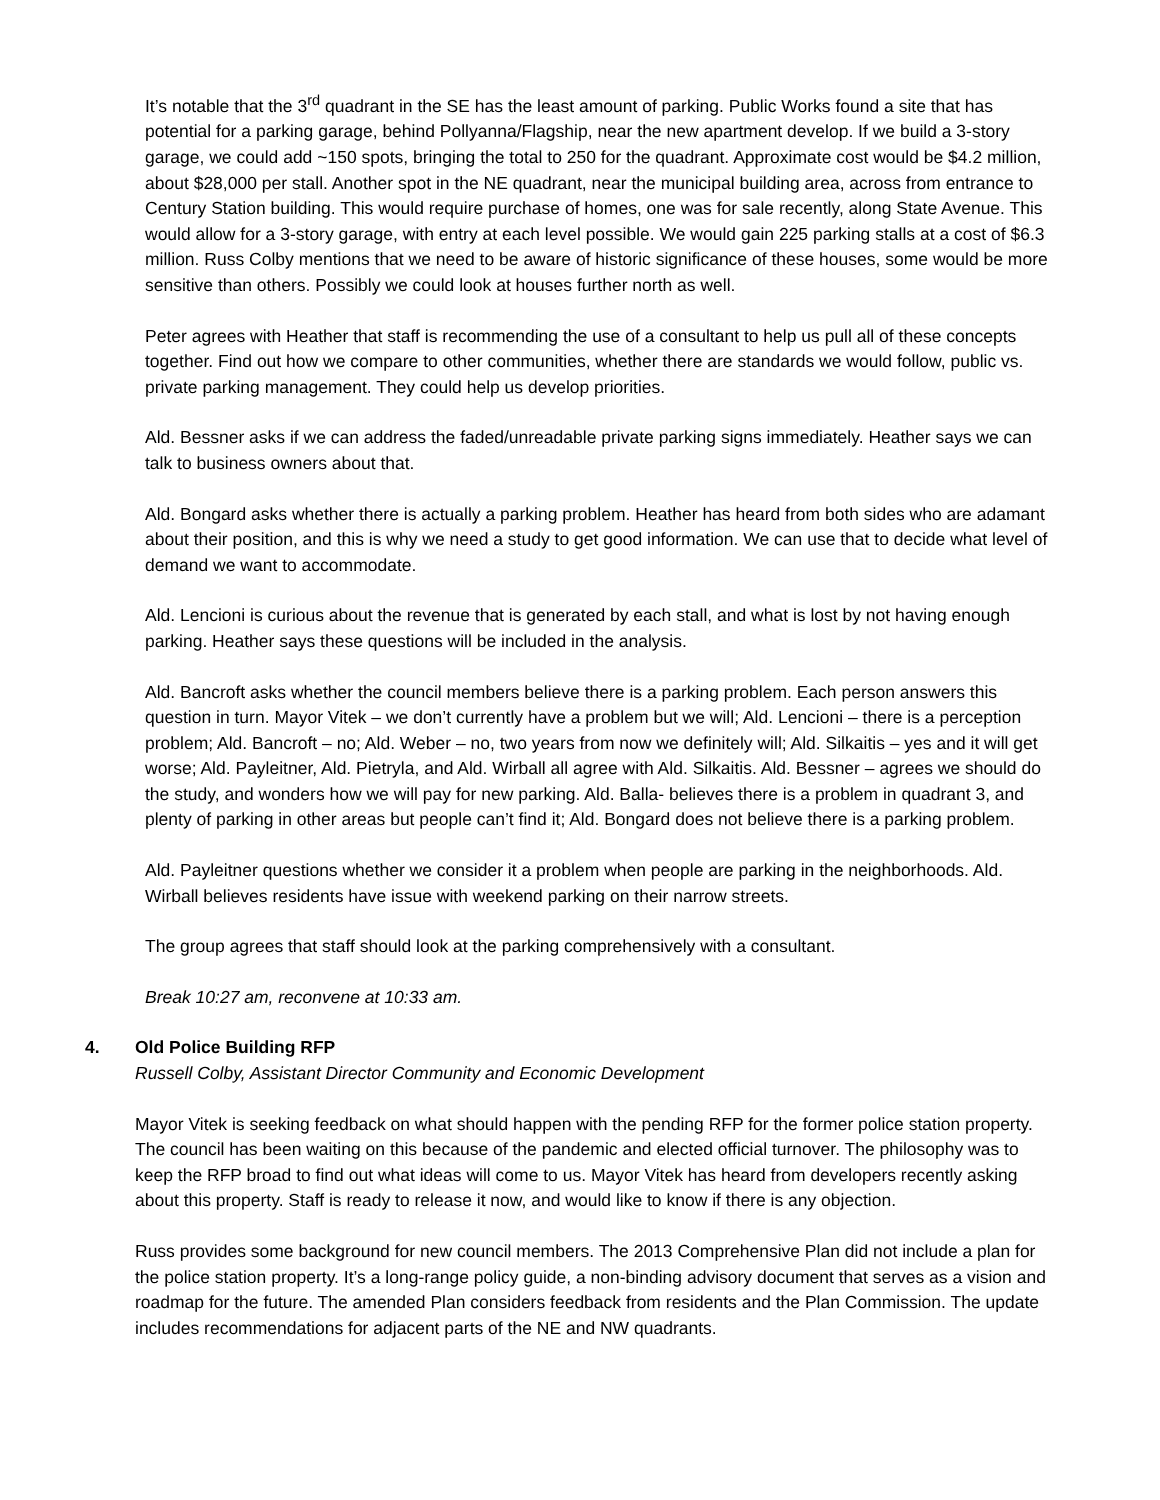It’s notable that the 3<sup>rd</sup> quadrant in the SE has the least amount of parking. Public Works found a site that has potential for a parking garage, behind Pollyanna/Flagship, near the new apartment develop. If we build a 3-story garage, we could add ~150 spots, bringing the total to 250 for the quadrant. Approximate cost would be $4.2 million, about $28,000 per stall. Another spot in the NE quadrant, near the municipal building area, across from entrance to Century Station building. This would require purchase of homes, one was for sale recently, along State Avenue. This would allow for a 3-story garage, with entry at each level possible. We would gain 225 parking stalls at a cost of $6.3 million. Russ Colby mentions that we need to be aware of historic significance of these houses, some would be more sensitive than others. Possibly we could look at houses further north as well.
Peter agrees with Heather that staff is recommending the use of a consultant to help us pull all of these concepts together. Find out how we compare to other communities, whether there are standards we would follow, public vs. private parking management. They could help us develop priorities.
Ald. Bessner asks if we can address the faded/unreadable private parking signs immediately. Heather says we can talk to business owners about that.
Ald. Bongard asks whether there is actually a parking problem. Heather has heard from both sides who are adamant about their position, and this is why we need a study to get good information. We can use that to decide what level of demand we want to accommodate.
Ald. Lencioni is curious about the revenue that is generated by each stall, and what is lost by not having enough parking. Heather says these questions will be included in the analysis.
Ald. Bancroft asks whether the council members believe there is a parking problem. Each person answers this question in turn. Mayor Vitek – we don’t currently have a problem but we will; Ald. Lencioni – there is a perception problem; Ald. Bancroft – no; Ald. Weber – no, two years from now we definitely will; Ald. Silkaitis – yes and it will get worse; Ald. Payleitner, Ald. Pietryla, and Ald. Wirball all agree with Ald. Silkaitis. Ald. Bessner – agrees we should do the study, and wonders how we will pay for new parking. Ald. Balla- believes there is a problem in quadrant 3, and plenty of parking in other areas but people can’t find it; Ald. Bongard does not believe there is a parking problem.
Ald. Payleitner questions whether we consider it a problem when people are parking in the neighborhoods. Ald. Wirball believes residents have issue with weekend parking on their narrow streets.
The group agrees that staff should look at the parking comprehensively with a consultant.
Break 10:27 am, reconvene at 10:33 am.
4. Old Police Building RFP
Russell Colby, Assistant Director Community and Economic Development
Mayor Vitek is seeking feedback on what should happen with the pending RFP for the former police station property. The council has been waiting on this because of the pandemic and elected official turnover. The philosophy was to keep the RFP broad to find out what ideas will come to us. Mayor Vitek has heard from developers recently asking about this property. Staff is ready to release it now, and would like to know if there is any objection.
Russ provides some background for new council members. The 2013 Comprehensive Plan did not include a plan for the police station property. It’s a long-range policy guide, a non-binding advisory document that serves as a vision and roadmap for the future. The amended Plan considers feedback from residents and the Plan Commission. The update includes recommendations for adjacent parts of the NE and NW quadrants.